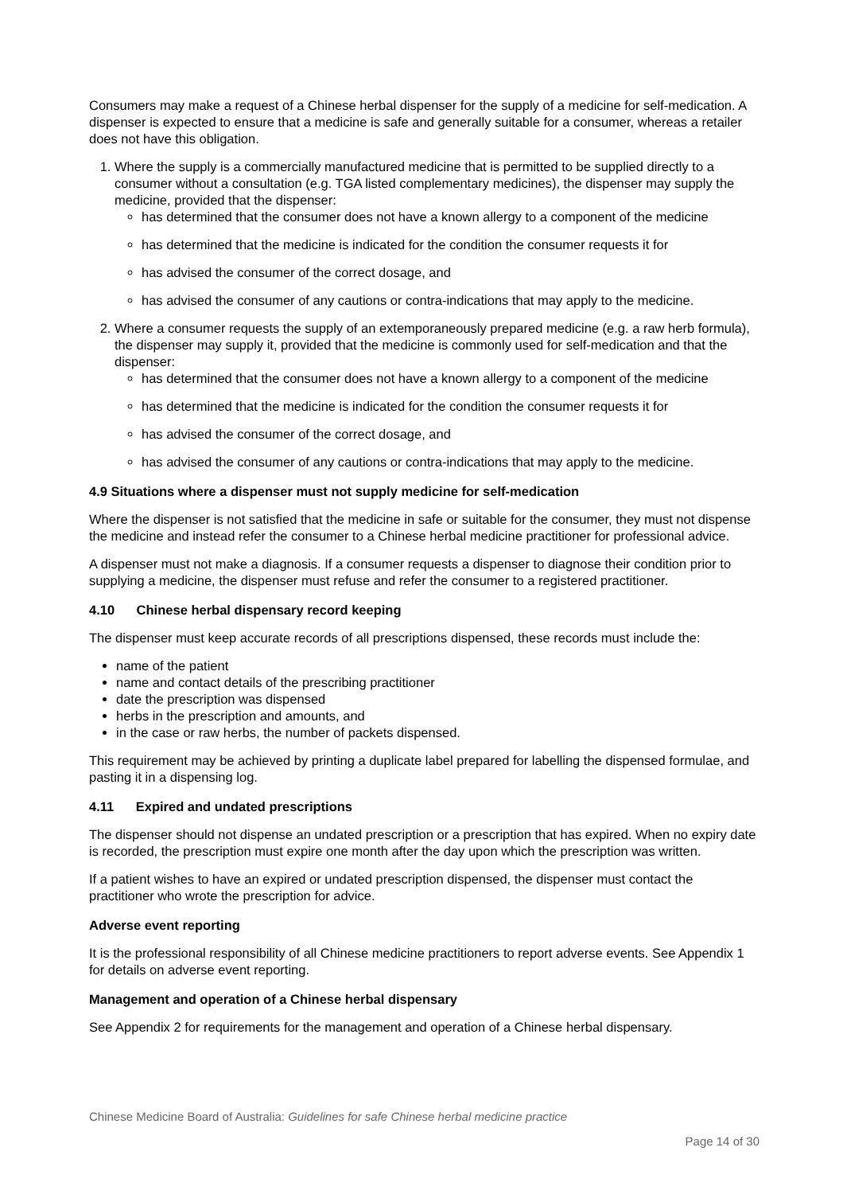Consumers may make a request of a Chinese herbal dispenser for the supply of a medicine for self-medication. A dispenser is expected to ensure that a medicine is safe and generally suitable for a consumer, whereas a retailer does not have this obligation.
1. Where the supply is a commercially manufactured medicine that is permitted to be supplied directly to a consumer without a consultation (e.g. TGA listed complementary medicines), the dispenser may supply the medicine, provided that the dispenser:
has determined that the consumer does not have a known allergy to a component of the medicine
has determined that the medicine is indicated for the condition the consumer requests it for
has advised the consumer of the correct dosage, and
has advised the consumer of any cautions or contra-indications that may apply to the medicine.
2. Where a consumer requests the supply of an extemporaneously prepared medicine (e.g. a raw herb formula), the dispenser may supply it, provided that the medicine is commonly used for self-medication and that the dispenser:
has determined that the consumer does not have a known allergy to a component of the medicine
has determined that the medicine is indicated for the condition the consumer requests it for
has advised the consumer of the correct dosage, and
has advised the consumer of any cautions or contra-indications that may apply to the medicine.
4.9 Situations where a dispenser must not supply medicine for self-medication
Where the dispenser is not satisfied that the medicine in safe or suitable for the consumer, they must not dispense the medicine and instead refer the consumer to a Chinese herbal medicine practitioner for professional advice.
A dispenser must not make a diagnosis. If a consumer requests a dispenser to diagnose their condition prior to supplying a medicine, the dispenser must refuse and refer the consumer to a registered practitioner.
4.10 Chinese herbal dispensary record keeping
The dispenser must keep accurate records of all prescriptions dispensed, these records must include the:
name of the patient
name and contact details of the prescribing practitioner
date the prescription was dispensed
herbs in the prescription and amounts, and
in the case or raw herbs, the number of packets dispensed.
This requirement may be achieved by printing a duplicate label prepared for labelling the dispensed formulae, and pasting it in a dispensing log.
4.11 Expired and undated prescriptions
The dispenser should not dispense an undated prescription or a prescription that has expired. When no expiry date is recorded, the prescription must expire one month after the day upon which the prescription was written.
If a patient wishes to have an expired or undated prescription dispensed, the dispenser must contact the practitioner who wrote the prescription for advice.
Adverse event reporting
It is the professional responsibility of all Chinese medicine practitioners to report adverse events. See Appendix 1 for details on adverse event reporting.
Management and operation of a Chinese herbal dispensary
See Appendix 2 for requirements for the management and operation of a Chinese herbal dispensary.
Chinese Medicine Board of Australia: Guidelines for safe Chinese herbal medicine practice
Page 14 of 30